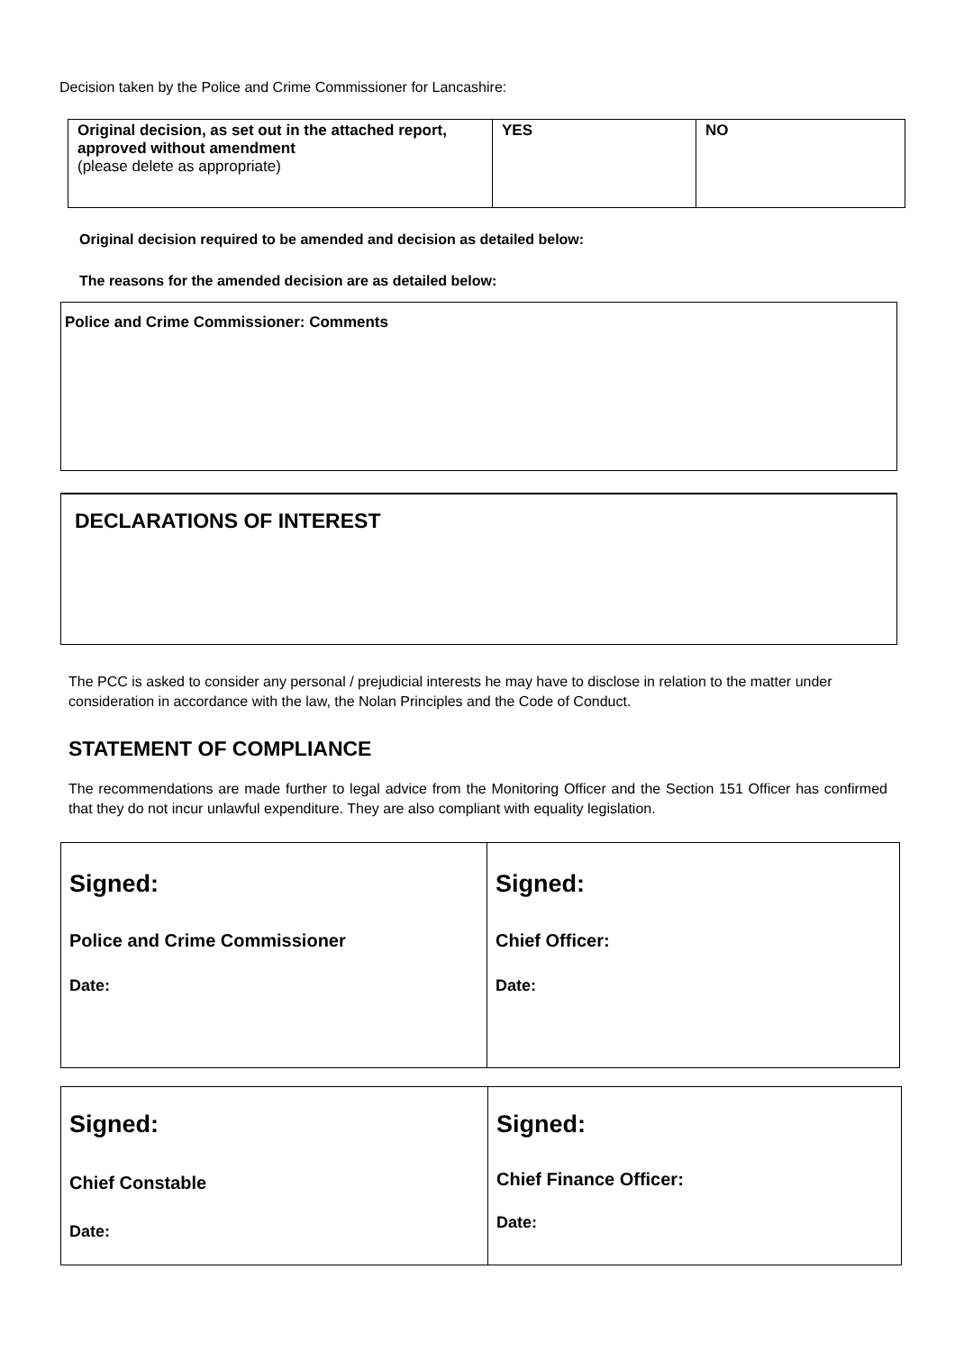Decision taken by the Police and Crime Commissioner for Lancashire:
| Original decision, as set out in the attached report, approved without amendment (please delete as appropriate) | YES | NO |
Original decision required to be amended and decision as detailed below:
The reasons for the amended decision are as detailed below:
Police and Crime Commissioner: Comments
DECLARATIONS OF INTEREST
The PCC is asked to consider any personal / prejudicial interests he may have to disclose in relation to the matter under consideration in accordance with the law, the Nolan Principles and the Code of Conduct.
STATEMENT OF COMPLIANCE
The recommendations are made further to legal advice from the Monitoring Officer and the Section 151 Officer has confirmed that they do not incur unlawful expenditure. They are also compliant with equality legislation.
| Signed: Police and Crime Commissioner Date: | Signed: Chief Officer: Date: |
| Signed: Chief Constable Date: | Signed: Chief Finance Officer: Date: |